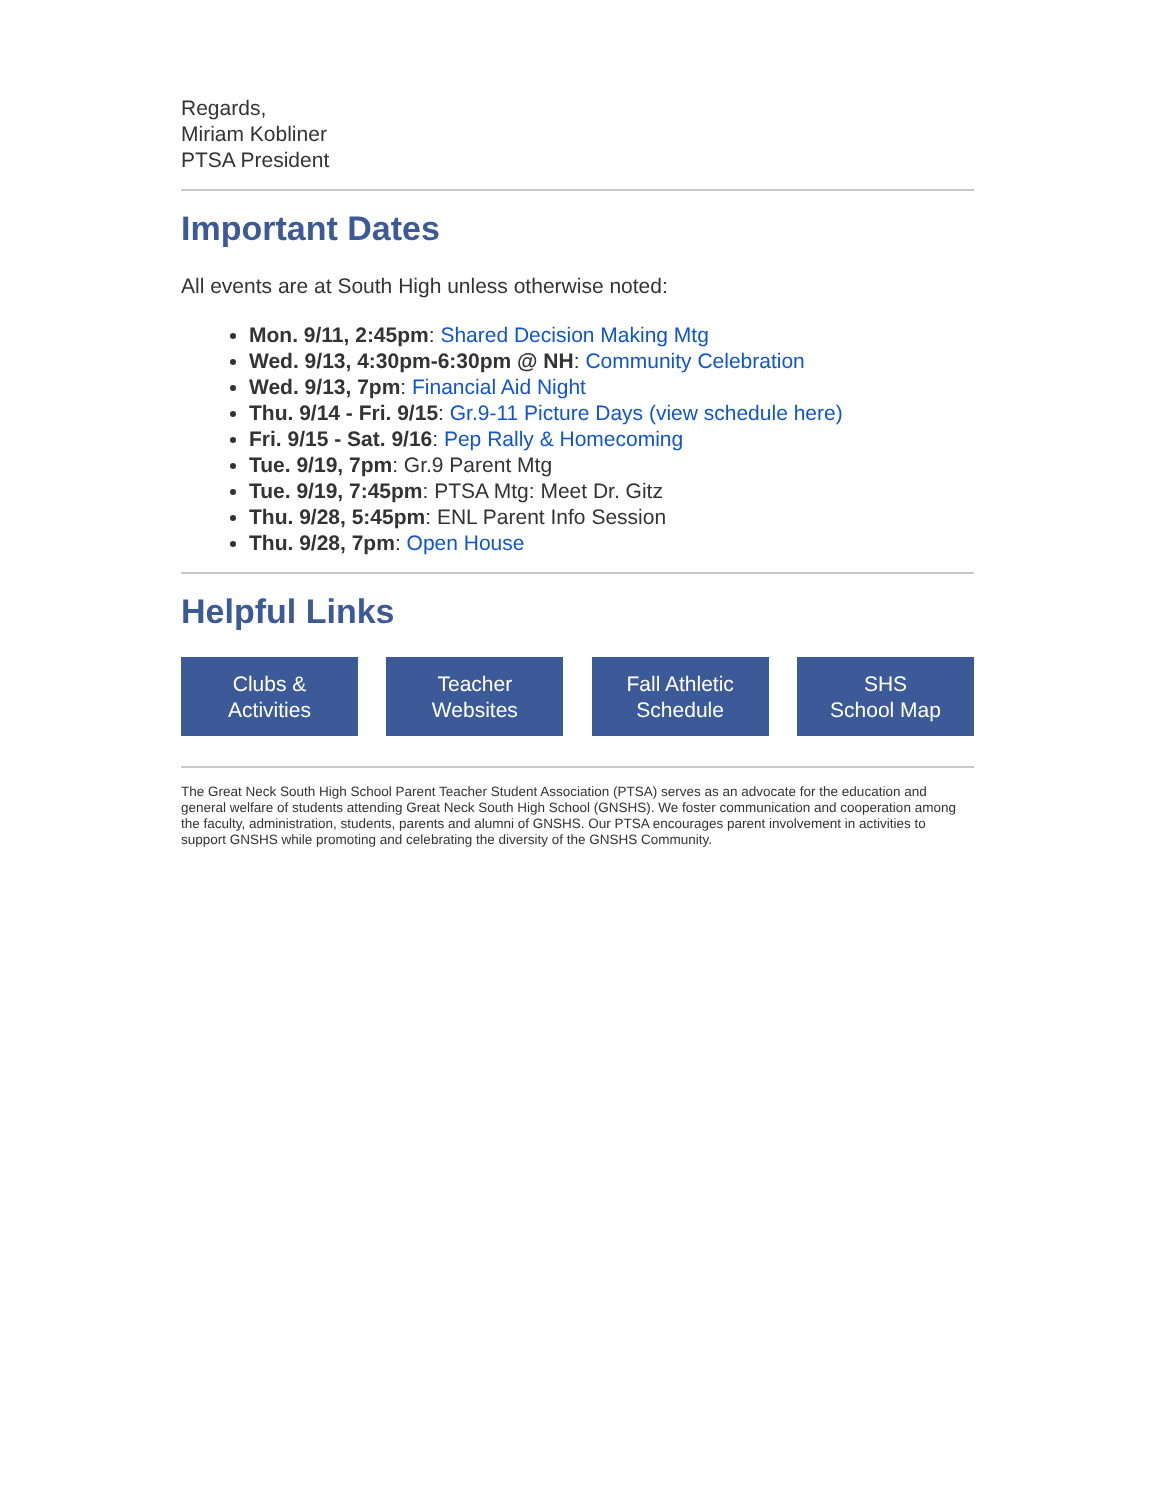Regards,
Miriam Kobliner
PTSA President
Important Dates
All events are at South High unless otherwise noted:
Mon. 9/11, 2:45pm: Shared Decision Making Mtg
Wed. 9/13, 4:30pm-6:30pm @ NH: Community Celebration
Wed. 9/13, 7pm: Financial Aid Night
Thu. 9/14 - Fri. 9/15: Gr.9-11 Picture Days (view schedule here)
Fri. 9/15 - Sat. 9/16: Pep Rally & Homecoming
Tue. 9/19, 7pm: Gr.9 Parent Mtg
Tue. 9/19, 7:45pm: PTSA Mtg: Meet Dr. Gitz
Thu. 9/28, 5:45pm: ENL Parent Info Session
Thu. 9/28, 7pm: Open House
Helpful Links
Clubs &
Activities
Teacher
Websites
Fall Athletic
Schedule
SHS
School Map
The Great Neck South High School Parent Teacher Student Association (PTSA) serves as an advocate for the education and general welfare of students attending Great Neck South High School (GNSHS). We foster communication and cooperation among the faculty, administration, students, parents and alumni of GNSHS. Our PTSA encourages parent involvement in activities to support GNSHS while promoting and celebrating the diversity of the GNSHS Community.